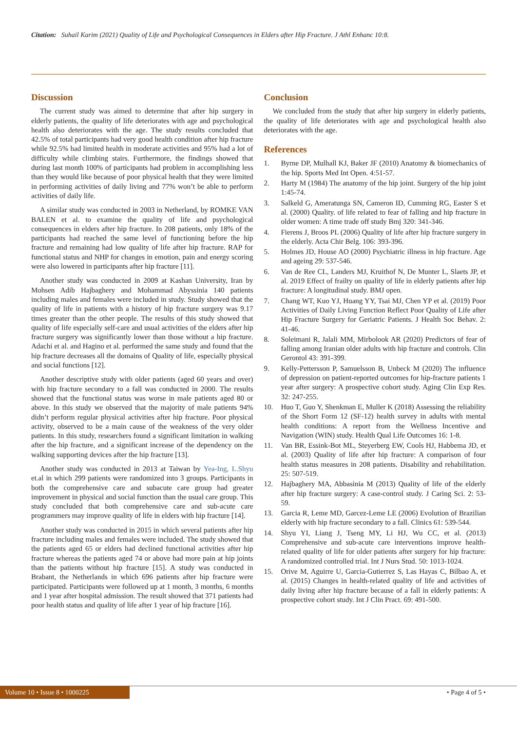Citation: Suhail Karim (2021) Quality of Life and Psychological Consequences in Elders after Hip Fracture. J Athl Enhanc 10:8.
Discussion
The current study was aimed to determine that after hip surgery in elderly patients, the quality of life deteriorates with age and psychological health also deteriorates with the age. The study results concluded that 42.5% of total participants had very good health condition after hip fracture while 92.5% had limited health in moderate activities and 95% had a lot of difficulty while climbing stairs. Furthermore, the findings showed that during last month 100% of participants had problem in accomplishing less than they would like because of poor physical health that they were limited in performing activities of daily living and 77% won’t be able to perform activities of daily life.
A similar study was conducted in 2003 in Netherland, by ROMKE VAN BALEN et al. to examine the quality of life and psychological consequences in elders after hip fracture. In 208 patients, only 18% of the participants had reached the same level of functioning before the hip fracture and remaining had low quality of life after hip fracture. RAP for functional status and NHP for changes in emotion, pain and energy scoring were also lowered in participants after hip fracture [11].
Another study was conducted in 2009 at Kashan University, Iran by Mohsen Adib Hajbaghery and Mohammad Abyssinia 140 patients including males and females were included in study. Study showed that the quality of life in patients with a history of hip fracture surgery was 9.17 times greater than the other people. The results of this study showed that quality of life especially self-care and usual activities of the elders after hip fracture surgery was significantly lower than those without a hip fracture. Adachi et al. and Hagino et al. performed the same study and found that the hip fracture decreases all the domains of Quality of life, especially physical and social functions [12].
Another descriptive study with older patients (aged 60 years and over) with hip fracture secondary to a fall was conducted in 2000. The results showed that the functional status was worse in male patients aged 80 or above. In this study we observed that the majority of male patients 94% didn’t perform regular physical activities after hip fracture. Poor physical activity, observed to be a main cause of the weakness of the very older patients. In this study, researchers found a significant limitation in walking after the hip fracture, and a significant increase of the dependency on the walking supporting devices after the hip fracture [13].
Another study was conducted in 2013 at Taiwan by Yea-Ing, L.Shyu et.al in which 299 patients were randomized into 3 groups. Participants in both the comprehensive care and subacute care group had greater improvement in physical and social function than the usual care group. This study concluded that both comprehensive care and sub-acute care programmers may improve quality of life in elders with hip fracture [14].
Another study was conducted in 2015 in which several patients after hip fracture including males and females were included. The study showed that the patients aged 65 or elders had declined functional activities after hip fracture whereas the patients aged 74 or above had more pain at hip joints than the patients without hip fracture [15]. A study was conducted in Brabant, the Netherlands in which 696 patients after hip fracture were participated. Participants were followed up at 1 month, 3 months, 6 months and 1 year after hospital admission. The result showed that 371 patients had poor health status and quality of life after 1 year of hip fracture [16].
Conclusion
We concluded from the study that after hip surgery in elderly patients, the quality of life deteriorates with age and psychological health also deteriorates with the age.
References
1. Byrne DP, Mulhall KJ, Baker JF (2010) Anatomy & biomechanics of the hip. Sports Med Int Open. 4:51-57.
2. Harty M (1984) The anatomy of the hip joint. Surgery of the hip joint 1:45-74.
3. Salkeld G, Ameratunga SN, Cameron ID, Cumming RG, Easter S et al. (2000) Quality. of life related to fear of falling and hip fracture in older women: A time trade off study Bmj 320: 341-346.
4. Fierens J, Broos PL (2006) Quality of life after hip fracture surgery in the elderly. Acta Chir Belg. 106: 393-396.
5. Holmes JD, House AO (2000) Psychiatric illness in hip fracture. Age and ageing 29: 537-546.
6. Van de Ree CL, Landers MJ, Kruithof N, De Munter L, Slaets JP, et al. 2019 Effect of frailty on quality of life in elderly patients after hip fracture: A longitudinal study. BMJ open.
7. Chang WT, Kuo YJ, Huang YY, Tsai MJ, Chen YP et al. (2019) Poor Activities of Daily Living Function Reflect Poor Quality of Life after Hip Fracture Surgery for Geriatric Patients. J Health Soc Behav. 2: 41-46.
8. Soleimani R, Jalali MM, Mirbolook AR (2020) Predictors of fear of falling among Iranian older adults with hip fracture and controls. Clin Gerontol 43: 391-399.
9. Kelly-Pettersson P, Samuelsson B, Unbeck M (2020) The influence of depression on patient-reported outcomes for hip-fracture patients 1 year after surgery: A prospective cohort study. Aging Clin Exp Res. 32: 247-255.
10. Huo T, Guo Y, Shenkman E, Muller K (2018) Assessing the reliability of the Short Form 12 (SF-12) health survey in adults with mental health conditions: A report from the Wellness Incentive and Navigation (WIN) study. Health Qual Life Outcomes 16: 1-8.
11. Van BR, Essink-Bot ML, Steyerberg EW, Cools HJ, Habbema JD, et al. (2003) Quality of life after hip fracture: A comparison of four health status measures in 208 patients. Disability and rehabilitation. 25: 507-519.
12. Hajbaghery MA, Abbasinia M (2013) Quality of life of the elderly after hip fracture surgery: A case-control study. J Caring Sci. 2: 53-59.
13. Garcia R, Leme MD, Garcez-Leme LE (2006) Evolution of Brazilian elderly with hip fracture secondary to a fall. Clinics 61: 539-544.
14. Shyu YI, Liang J, Tseng MY, Li HJ, Wu CC, et al. (2013) Comprehensive and sub-acute care interventions improve health-related quality of life for older patients after surgery for hip fracture: A randomized controlled trial. Int J Nurs Stud. 50: 1013-1024.
15. Orive M, Aguirre U, Garcia-Gutierrez S, Las Hayas C, Bilbao A, et al. (2015) Changes in health-related quality of life and activities of daily living after hip fracture because of a fall in elderly patients: A prospective cohort study. Int J Clin Pract. 69: 491-500.
Volume 10 • Issue 8 • 1000225 • Page 4 of 5 •